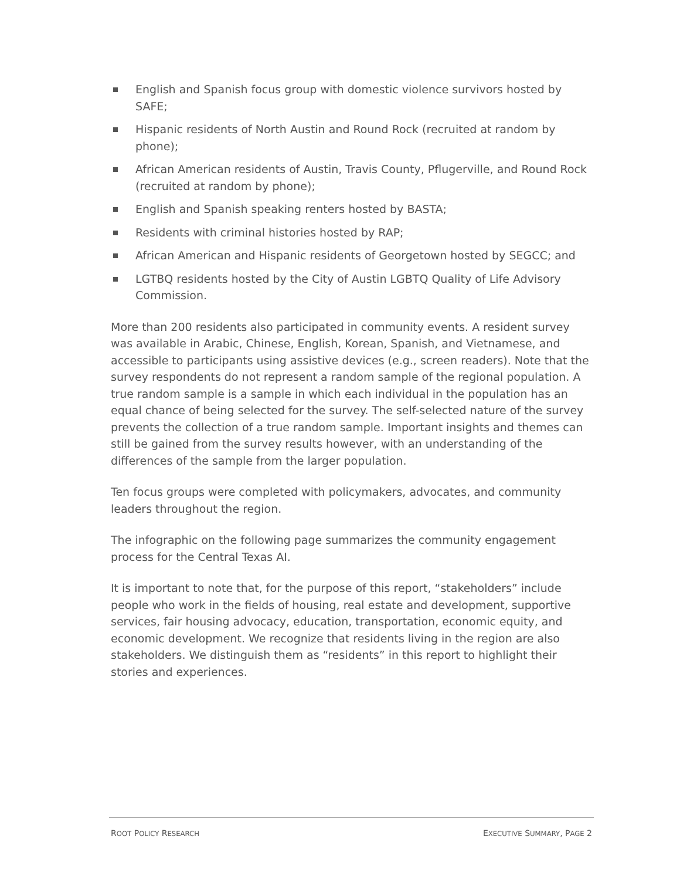English and Spanish focus group with domestic violence survivors hosted by SAFE;
Hispanic residents of North Austin and Round Rock (recruited at random by phone);
African American residents of Austin, Travis County, Pflugerville, and Round Rock (recruited at random by phone);
English and Spanish speaking renters hosted by BASTA;
Residents with criminal histories hosted by RAP;
African American and Hispanic residents of Georgetown hosted by SEGCC; and
LGTBQ residents hosted by the City of Austin LGBTQ Quality of Life Advisory Commission.
More than 200 residents also participated in community events. A resident survey was available in Arabic, Chinese, English, Korean, Spanish, and Vietnamese, and accessible to participants using assistive devices (e.g., screen readers). Note that the survey respondents do not represent a random sample of the regional population. A true random sample is a sample in which each individual in the population has an equal chance of being selected for the survey. The self-selected nature of the survey prevents the collection of a true random sample. Important insights and themes can still be gained from the survey results however, with an understanding of the differences of the sample from the larger population.
Ten focus groups were completed with policymakers, advocates, and community leaders throughout the region.
The infographic on the following page summarizes the community engagement process for the Central Texas AI.
It is important to note that, for the purpose of this report, “stakeholders” include people who work in the fields of housing, real estate and development, supportive services, fair housing advocacy, education, transportation, economic equity, and economic development. We recognize that residents living in the region are also stakeholders. We distinguish them as “residents” in this report to highlight their stories and experiences.
ROOT POLICY RESEARCH EXECUTIVE SUMMARY, PAGE 2